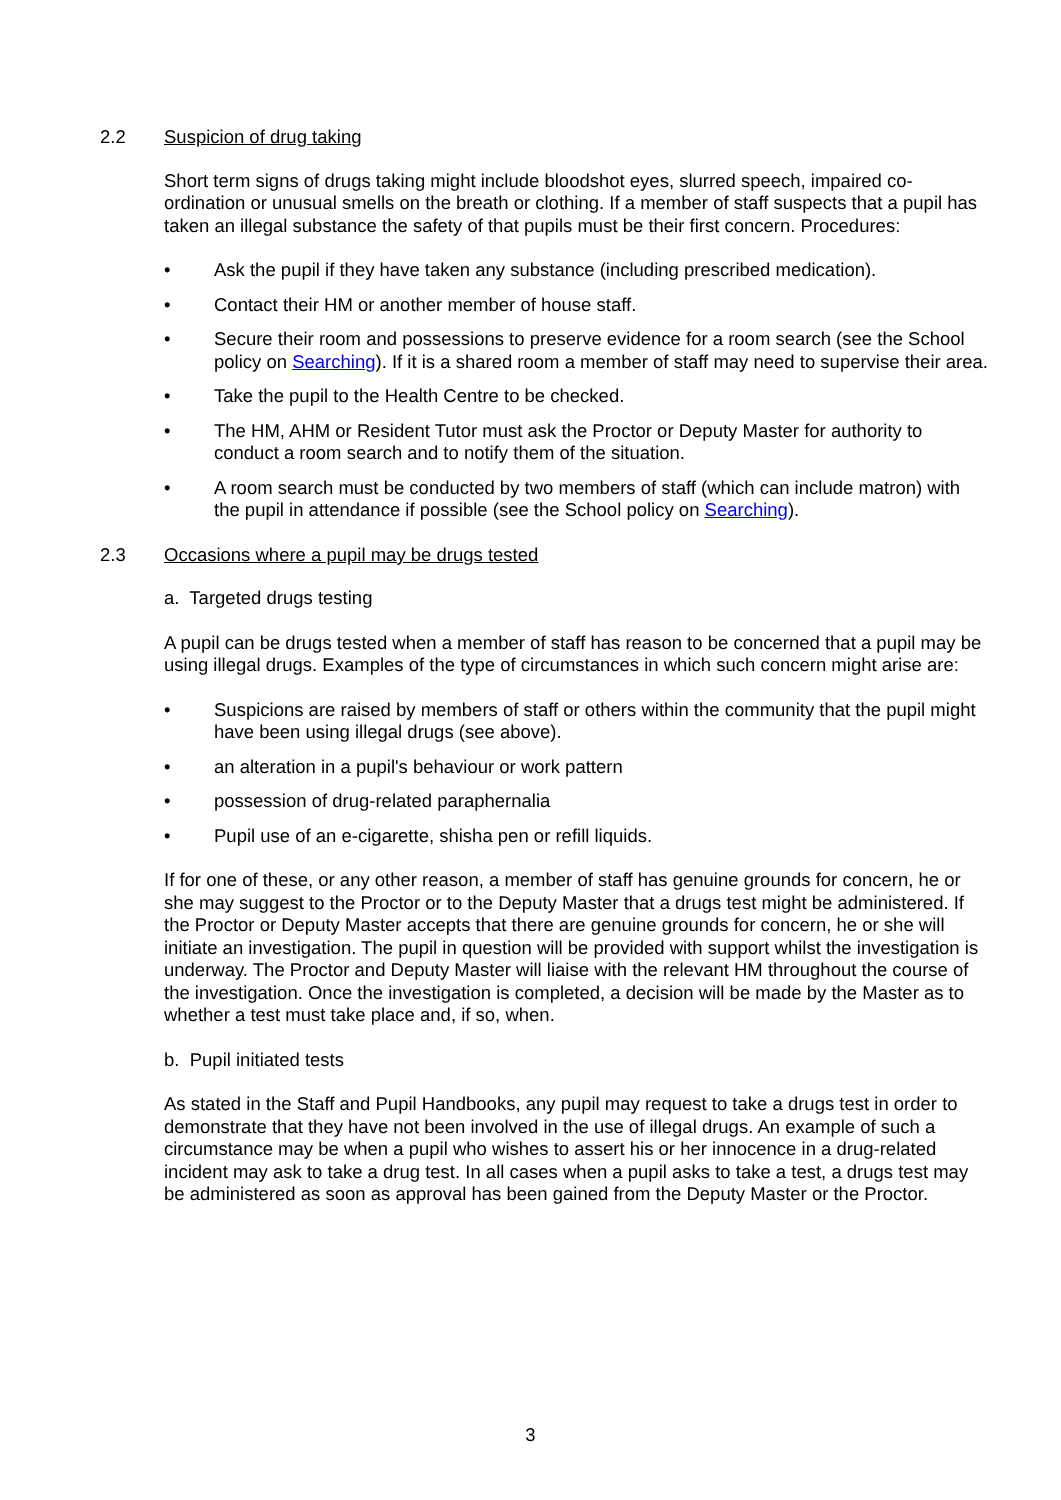2.2 Suspicion of drug taking
Short term signs of drugs taking might include bloodshot eyes, slurred speech, impaired co-ordination or unusual smells on the breath or clothing. If a member of staff suspects that a pupil has taken an illegal substance the safety of that pupils must be their first concern. Procedures:
• Ask the pupil if they have taken any substance (including prescribed medication).
• Contact their HM or another member of house staff.
• Secure their room and possessions to preserve evidence for a room search (see the School policy on Searching). If it is a shared room a member of staff may need to supervise their area.
• Take the pupil to the Health Centre to be checked.
• The HM, AHM or Resident Tutor must ask the Proctor or Deputy Master for authority to conduct a room search and to notify them of the situation.
• A room search must be conducted by two members of staff (which can include matron) with the pupil in attendance if possible (see the School policy on Searching).
2.3 Occasions where a pupil may be drugs tested
a. Targeted drugs testing
A pupil can be drugs tested when a member of staff has reason to be concerned that a pupil may be using illegal drugs. Examples of the type of circumstances in which such concern might arise are:
• Suspicions are raised by members of staff or others within the community that the pupil might have been using illegal drugs (see above).
• an alteration in a pupil's behaviour or work pattern
• possession of drug-related paraphernalia
• Pupil use of an e-cigarette, shisha pen or refill liquids.
If for one of these, or any other reason, a member of staff has genuine grounds for concern, he or she may suggest to the Proctor or to the Deputy Master that a drugs test might be administered. If the Proctor or Deputy Master accepts that there are genuine grounds for concern, he or she will initiate an investigation. The pupil in question will be provided with support whilst the investigation is underway. The Proctor and Deputy Master will liaise with the relevant HM throughout the course of the investigation. Once the investigation is completed, a decision will be made by the Master as to whether a test must take place and, if so, when.
b. Pupil initiated tests
As stated in the Staff and Pupil Handbooks, any pupil may request to take a drugs test in order to demonstrate that they have not been involved in the use of illegal drugs. An example of such a circumstance may be when a pupil who wishes to assert his or her innocence in a drug-related incident may ask to take a drug test. In all cases when a pupil asks to take a test, a drugs test may be administered as soon as approval has been gained from the Deputy Master or the Proctor.
3